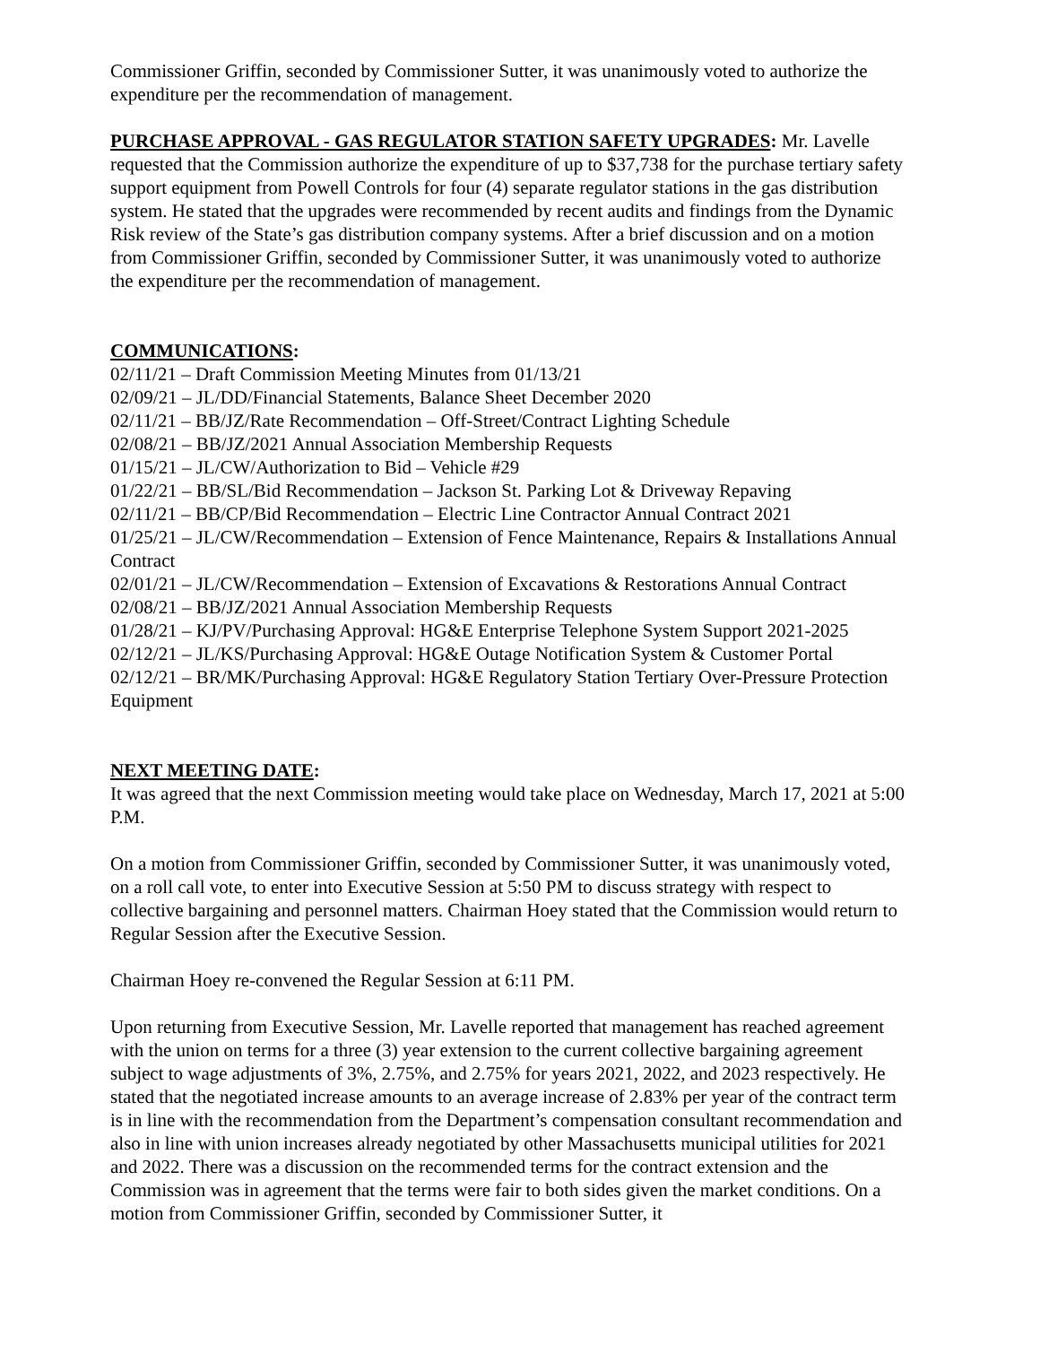Commissioner Griffin, seconded by Commissioner Sutter, it was unanimously voted to authorize the expenditure per the recommendation of management.
PURCHASE APPROVAL - GAS REGULATOR STATION SAFETY UPGRADES: Mr. Lavelle requested that the Commission authorize the expenditure of up to $37,738 for the purchase tertiary safety support equipment from Powell Controls for four (4) separate regulator stations in the gas distribution system. He stated that the upgrades were recommended by recent audits and findings from the Dynamic Risk review of the State’s gas distribution company systems. After a brief discussion and on a motion from Commissioner Griffin, seconded by Commissioner Sutter, it was unanimously voted to authorize the expenditure per the recommendation of management.
COMMUNICATIONS:
02/11/21 – Draft Commission Meeting Minutes from 01/13/21
02/09/21 – JL/DD/Financial Statements, Balance Sheet December 2020
02/11/21 – BB/JZ/Rate Recommendation – Off-Street/Contract Lighting Schedule
02/08/21 – BB/JZ/2021 Annual Association Membership Requests
01/15/21 – JL/CW/Authorization to Bid – Vehicle #29
01/22/21 – BB/SL/Bid Recommendation – Jackson St. Parking Lot & Driveway Repaving
02/11/21 – BB/CP/Bid Recommendation – Electric Line Contractor Annual Contract 2021
01/25/21 – JL/CW/Recommendation – Extension of Fence Maintenance, Repairs & Installations Annual Contract
02/01/21 – JL/CW/Recommendation – Extension of Excavations & Restorations Annual Contract
02/08/21 – BB/JZ/2021 Annual Association Membership Requests
01/28/21 – KJ/PV/Purchasing Approval: HG&E Enterprise Telephone System Support 2021-2025
02/12/21 – JL/KS/Purchasing Approval: HG&E Outage Notification System & Customer Portal
02/12/21 – BR/MK/Purchasing Approval: HG&E Regulatory Station Tertiary Over-Pressure Protection Equipment
NEXT MEETING DATE:
It was agreed that the next Commission meeting would take place on Wednesday, March 17, 2021 at 5:00 P.M.
On a motion from Commissioner Griffin, seconded by Commissioner Sutter, it was unanimously voted, on a roll call vote, to enter into Executive Session at 5:50 PM to discuss strategy with respect to collective bargaining and personnel matters. Chairman Hoey stated that the Commission would return to Regular Session after the Executive Session.
Chairman Hoey re-convened the Regular Session at 6:11 PM.
Upon returning from Executive Session, Mr. Lavelle reported that management has reached agreement with the union on terms for a three (3) year extension to the current collective bargaining agreement subject to wage adjustments of 3%, 2.75%, and 2.75% for years 2021, 2022, and 2023 respectively. He stated that the negotiated increase amounts to an average increase of 2.83% per year of the contract term is in line with the recommendation from the Department’s compensation consultant recommendation and also in line with union increases already negotiated by other Massachusetts municipal utilities for 2021 and 2022. There was a discussion on the recommended terms for the contract extension and the Commission was in agreement that the terms were fair to both sides given the market conditions. On a motion from Commissioner Griffin, seconded by Commissioner Sutter, it